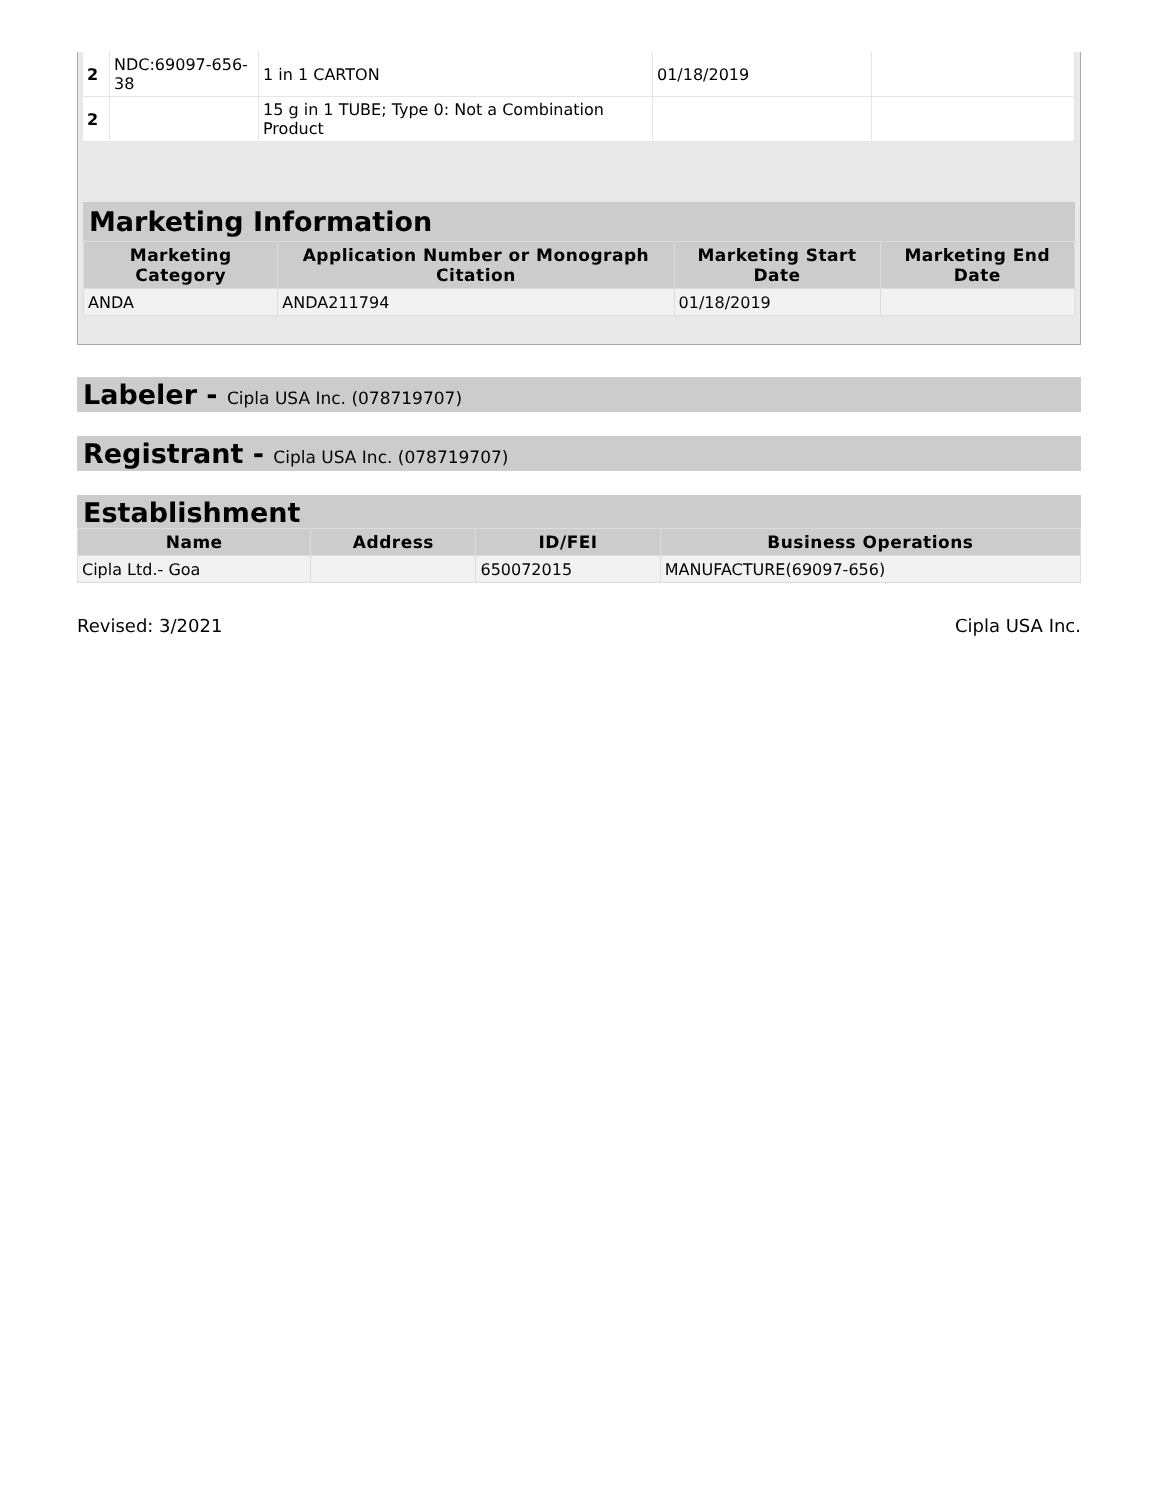| 2 | NDC:69097-656-38 | 1 in 1 CARTON | 01/18/2019 | |
| 2 | | 15 g in 1 TUBE; Type 0: Not a Combination Product | | |
Marketing Information
| Marketing Category | Application Number or Monograph Citation | Marketing Start Date | Marketing End Date |
| --- | --- | --- | --- |
| ANDA | ANDA211794 | 01/18/2019 | |
Labeler - Cipla USA Inc. (078719707)
Registrant - Cipla USA Inc. (078719707)
Establishment
| Name | Address | ID/FEI | Business Operations |
| --- | --- | --- | --- |
| Cipla Ltd.- Goa | | 650072015 | MANUFACTURE(69097-656) |
Revised: 3/2021 Cipla USA Inc.